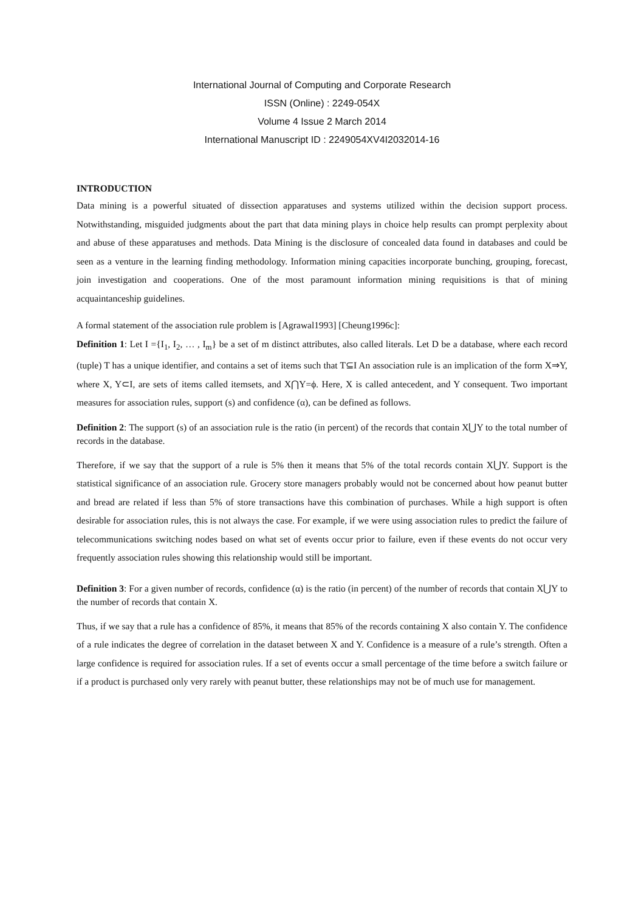International Journal of Computing and Corporate Research
ISSN (Online) : 2249-054X
Volume 4 Issue 2 March 2014
International Manuscript ID : 2249054XV4I2032014-16
INTRODUCTION
Data mining is a powerful situated of dissection apparatuses and systems utilized within the decision support process. Notwithstanding, misguided judgments about the part that data mining plays in choice help results can prompt perplexity about and abuse of these apparatuses and methods. Data Mining is the disclosure of concealed data found in databases and could be seen as a venture in the learning finding methodology. Information mining capacities incorporate bunching, grouping, forecast, join investigation and cooperations. One of the most paramount information mining requisitions is that of mining acquaintanceship guidelines.
A formal statement of the association rule problem is [Agrawal1993] [Cheung1996c]:
Definition 1: Let I ={I<sub>1</sub>, I<sub>2</sub>, … , I<sub>m</sub>} be a set of m distinct attributes, also called literals. Let D be a database, where each record (tuple) T has a unique identifier, and contains a set of items such that T⊆I An association rule is an implication of the form X⇒Y, where X, Y⊂I, are sets of items called itemsets, and X⋂Y=ϕ. Here, X is called antecedent, and Y consequent. Two important measures for association rules, support (s) and confidence (α), can be defined as follows.
Definition 2: The support (s) of an association rule is the ratio (in percent) of the records that contain X⋃Y to the total number of records in the database.
Therefore, if we say that the support of a rule is 5% then it means that 5% of the total records contain X⋃Y. Support is the statistical significance of an association rule. Grocery store managers probably would not be concerned about how peanut butter and bread are related if less than 5% of store transactions have this combination of purchases. While a high support is often desirable for association rules, this is not always the case. For example, if we were using association rules to predict the failure of telecommunications switching nodes based on what set of events occur prior to failure, even if these events do not occur very frequently association rules showing this relationship would still be important.
Definition 3: For a given number of records, confidence (α) is the ratio (in percent) of the number of records that contain X⋃Y to the number of records that contain X.
Thus, if we say that a rule has a confidence of 85%, it means that 85% of the records containing X also contain Y. The confidence of a rule indicates the degree of correlation in the dataset between X and Y. Confidence is a measure of a rule’s strength. Often a large confidence is required for association rules. If a set of events occur a small percentage of the time before a switch failure or if a product is purchased only very rarely with peanut butter, these relationships may not be of much use for management.